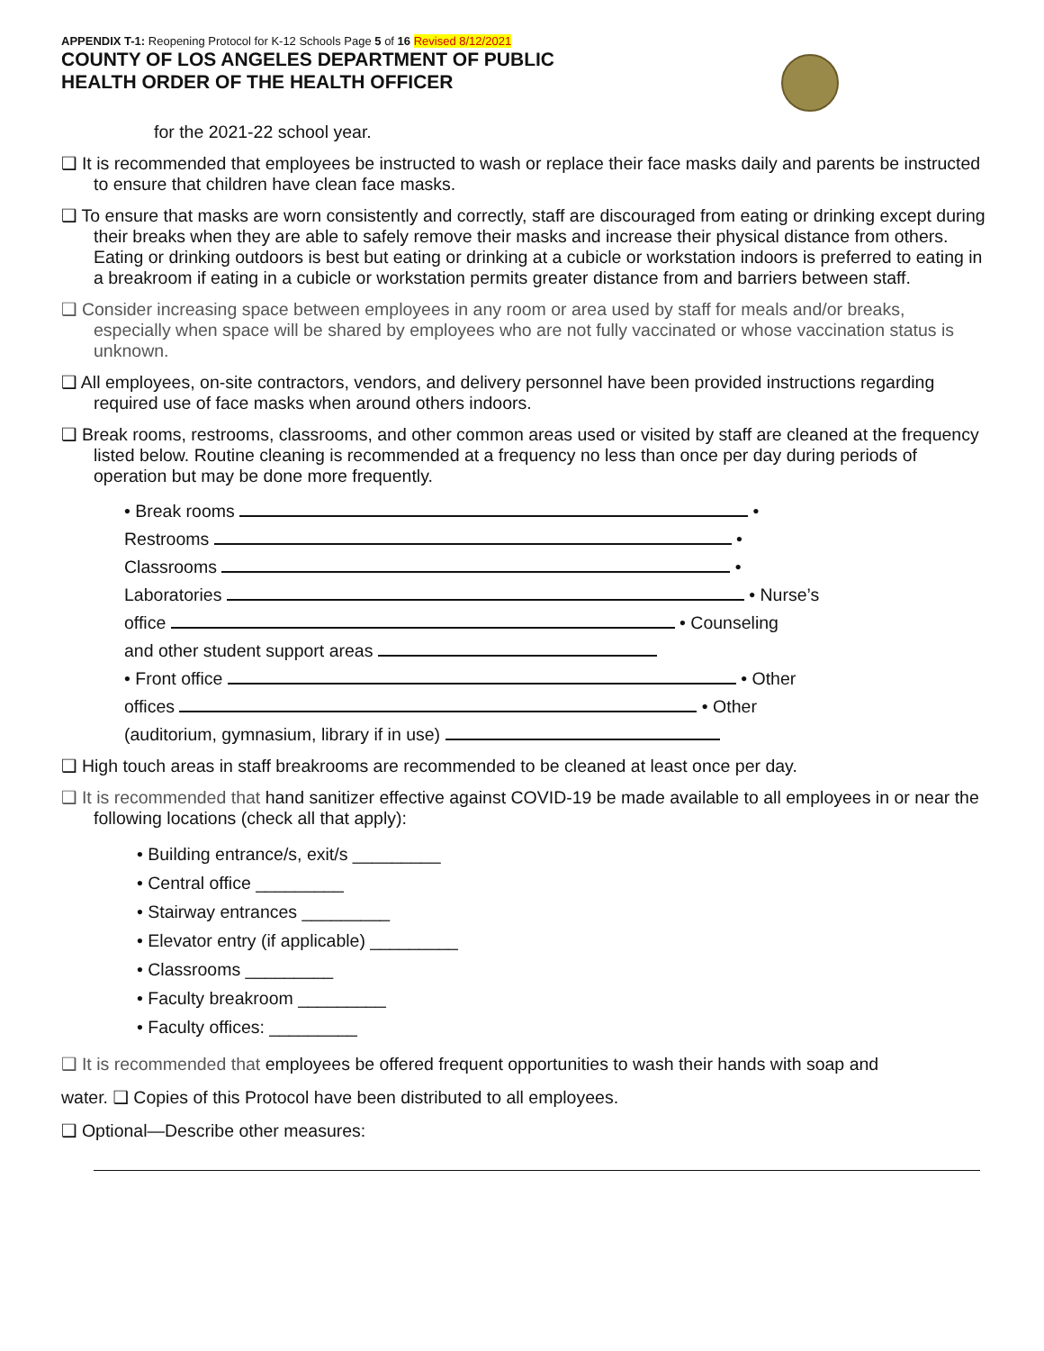APPENDIX T-1: Reopening Protocol for K-12 Schools Page 5 of 16 Revised 8/12/2021
COUNTY OF LOS ANGELES DEPARTMENT OF PUBLIC
HEALTH ORDER OF THE HEALTH OFFICER
for the 2021-22 school year.
❑ It is recommended that employees be instructed to wash or replace their face masks daily and parents be instructed to ensure that children have clean face masks.
❑ To ensure that masks are worn consistently and correctly, staff are discouraged from eating or drinking except during their breaks when they are able to safely remove their masks and increase their physical distance from others. Eating or drinking outdoors is best but eating or drinking at a cubicle or workstation indoors is preferred to eating in a breakroom if eating in a cubicle or workstation permits greater distance from and barriers between staff.
❑ Consider increasing space between employees in any room or area used by staff for meals and/or breaks, especially when space will be shared by employees who are not fully vaccinated or whose vaccination status is unknown.
❑ All employees, on-site contractors, vendors, and delivery personnel have been provided instructions regarding required use of face masks when around others indoors.
❑ Break rooms, restrooms, classrooms, and other common areas used or visited by staff are cleaned at the frequency listed below. Routine cleaning is recommended at a frequency no less than once per day during periods of operation but may be done more frequently.
• Break rooms •
Restrooms •
Classrooms •
Laboratories • Nurse’s
office • Counseling
and other student support areas
• Front office • Other
offices • Other
(auditorium, gymnasium, library if in use)
❑ High touch areas in staff breakrooms are recommended to be cleaned at least once per day.
❑ It is recommended that hand sanitizer effective against COVID-19 be made available to all employees in or near the following locations (check all that apply):
• Building entrance/s, exit/s _________
• Central office _________
• Stairway entrances _________
• Elevator entry (if applicable) _________
• Classrooms _________
• Faculty breakroom _________
• Faculty offices: _________
❑ It is recommended that employees be offered frequent opportunities to wash their hands with soap and
water. ❑ Copies of this Protocol have been distributed to all employees.
❑ Optional—Describe other measures: